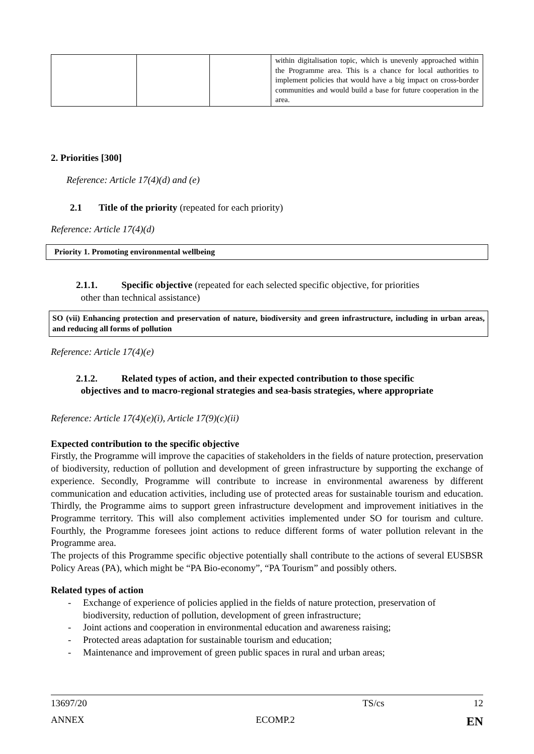| | | | within digitalisation topic, which is unevenly approached within the Programme area. This is a chance for local authorities to implement policies that would have a big impact on cross-border communities and would build a base for future cooperation in the area. |
2. Priorities [300]
Reference: Article 17(4)(d) and (e)
2.1 Title of the priority (repeated for each priority)
Reference: Article 17(4)(d)
Priority 1. Promoting environmental wellbeing
2.1.1. Specific objective (repeated for each selected specific objective, for priorities
other than technical assistance)
SO (vii) Enhancing protection and preservation of nature, biodiversity and green infrastructure, including in urban areas, and reducing all forms of pollution
Reference: Article 17(4)(e)
2.1.2. Related types of action, and their expected contribution to those specific
objectives and to macro-regional strategies and sea-basis strategies, where appropriate
Reference: Article 17(4)(e)(i), Article 17(9)(c)(ii)
Expected contribution to the specific objective
Firstly, the Programme will improve the capacities of stakeholders in the fields of nature protection, preservation of biodiversity, reduction of pollution and development of green infrastructure by supporting the exchange of experience. Secondly, Programme will contribute to increase in environmental awareness by different communication and education activities, including use of protected areas for sustainable tourism and education. Thirdly, the Programme aims to support green infrastructure development and improvement initiatives in the Programme territory. This will also complement activities implemented under SO for tourism and culture. Fourthly, the Programme foresees joint actions to reduce different forms of water pollution relevant in the Programme area.
The projects of this Programme specific objective potentially shall contribute to the actions of several EUSBSR Policy Areas (PA), which might be “PA Bio-economy”, “PA Tourism” and possibly others.
Related types of action
- Exchange of experience of policies applied in the fields of nature protection, preservation of biodiversity, reduction of pollution, development of green infrastructure;
- Joint actions and cooperation in environmental education and awareness raising;
- Protected areas adaptation for sustainable tourism and education;
- Maintenance and improvement of green public spaces in rural and urban areas;
13697/20 TS/cs 12
ANNEX ECOMP.2 EN